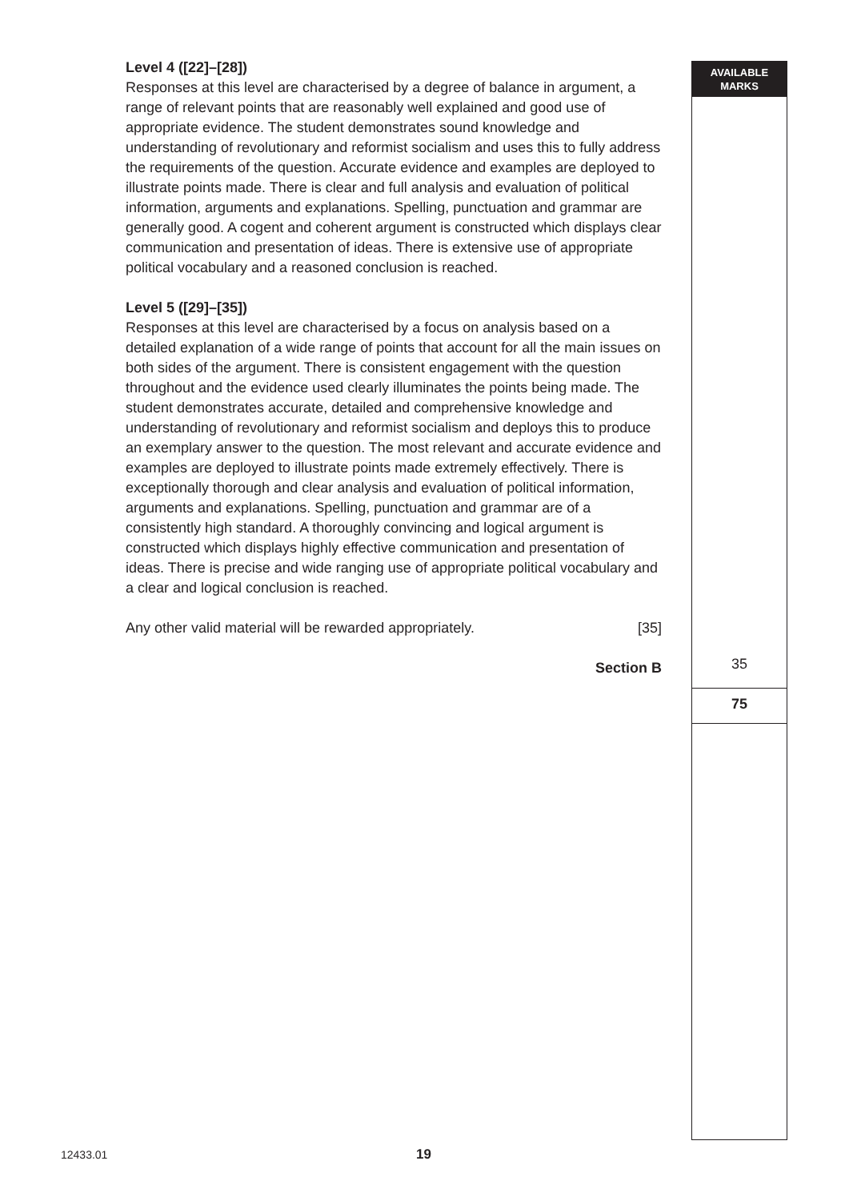AVAILABLE
MARKS
35
75
Level 4 ([22]–[28])
Responses at this level are characterised by a degree of balance in argument, a range of relevant points that are reasonably well explained and good use of appropriate evidence. The student demonstrates sound knowledge and understanding of revolutionary and reformist socialism and uses this to fully address the requirements of the question. Accurate evidence and examples are deployed to illustrate points made. There is clear and full analysis and evaluation of political information, arguments and explanations. Spelling, punctuation and grammar are generally good. A cogent and coherent argument is constructed which displays clear communication and presentation of ideas. There is extensive use of appropriate political vocabulary and a reasoned conclusion is reached.
Level 5 ([29]–[35])
Responses at this level are characterised by a focus on analysis based on a detailed explanation of a wide range of points that account for all the main issues on both sides of the argument. There is consistent engagement with the question throughout and the evidence used clearly illuminates the points being made. The student demonstrates accurate, detailed and comprehensive knowledge and understanding of revolutionary and reformist socialism and deploys this to produce an exemplary answer to the question. The most relevant and accurate evidence and examples are deployed to illustrate points made extremely effectively. There is exceptionally thorough and clear analysis and evaluation of political information, arguments and explanations. Spelling, punctuation and grammar are of a consistently high standard. A thoroughly convincing and logical argument is constructed which displays highly effective communication and presentation of ideas. There is precise and wide ranging use of appropriate political vocabulary and a clear and logical conclusion is reached.
Any other valid material will be rewarded appropriately. [35]
Section B
12433.01 19